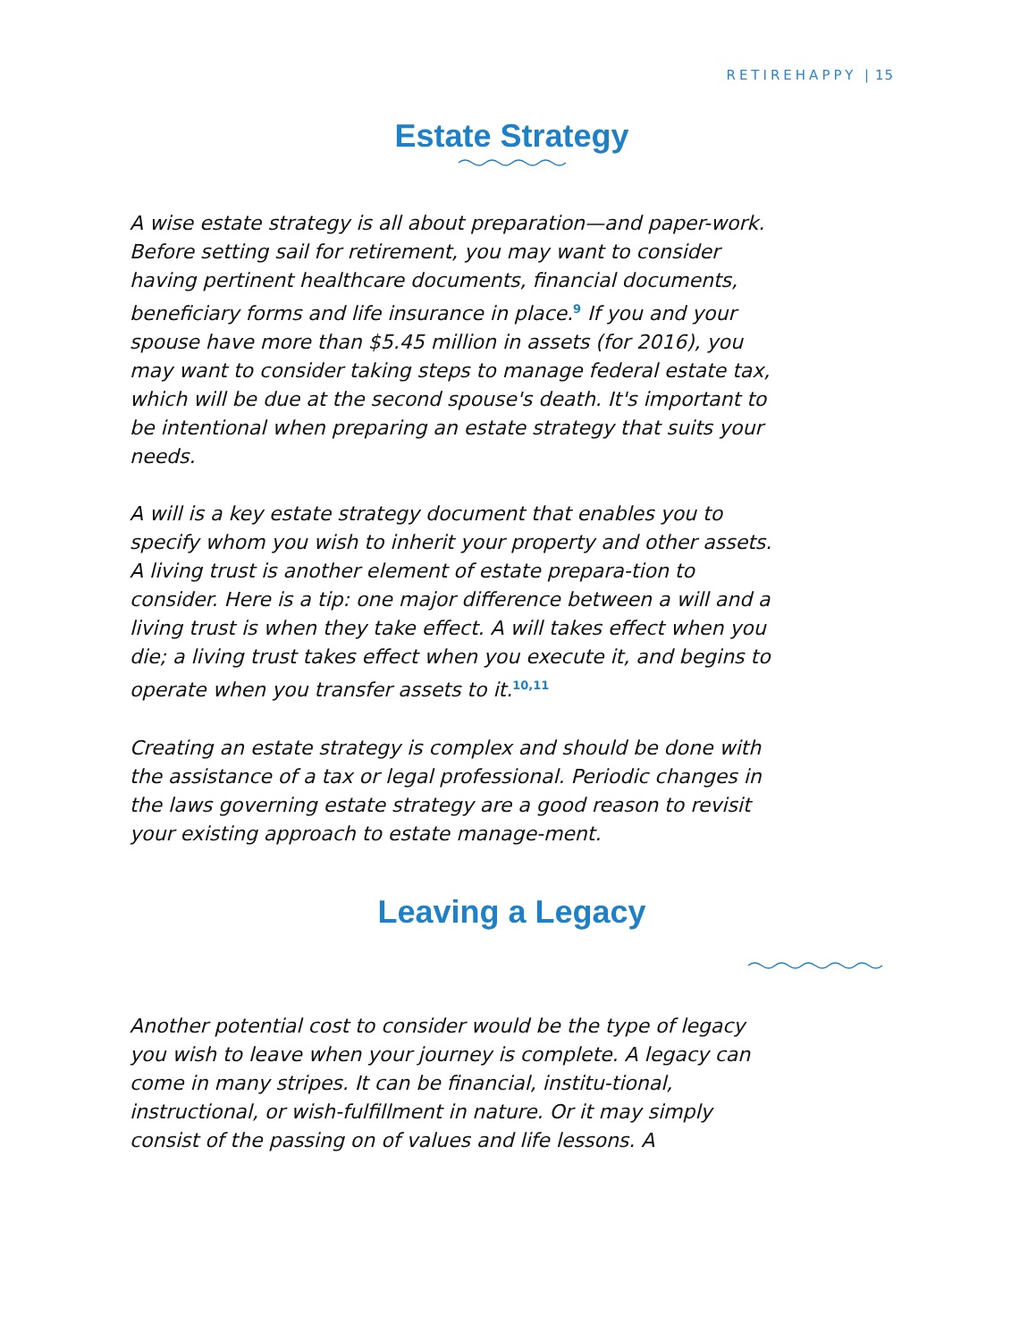RETIREHAPPY | 15
Estate Strategy
A wise estate strategy is all about preparation—and paper-work. Before setting sail for retirement, you may want to consider having pertinent healthcare documents, financial documents, beneficiary forms and life insurance in place.<sup>9</sup> If you and your spouse have more than $5.45 million in assets (for 2016), you may want to consider taking steps to manage federal estate tax, which will be due at the second spouse's death. It's important to be intentional when preparing an estate strategy that suits your needs.
A will is a key estate strategy document that enables you to specify whom you wish to inherit your property and other assets. A living trust is another element of estate prepara-tion to consider. Here is a tip: one major difference between a will and a living trust is when they take effect. A will takes effect when you die; a living trust takes effect when you execute it, and begins to operate when you transfer assets to it.<sup>10,11</sup>
Creating an estate strategy is complex and should be done with the assistance of a tax or legal professional. Periodic changes in the laws governing estate strategy are a good reason to revisit your existing approach to estate manage-ment.
Leaving a Legacy
Another potential cost to consider would be the type of legacy you wish to leave when your journey is complete. A legacy can come in many stripes. It can be financial, institu-tional, instructional, or wish-fulfillment in nature. Or it may simply consist of the passing on of values and life lessons. A